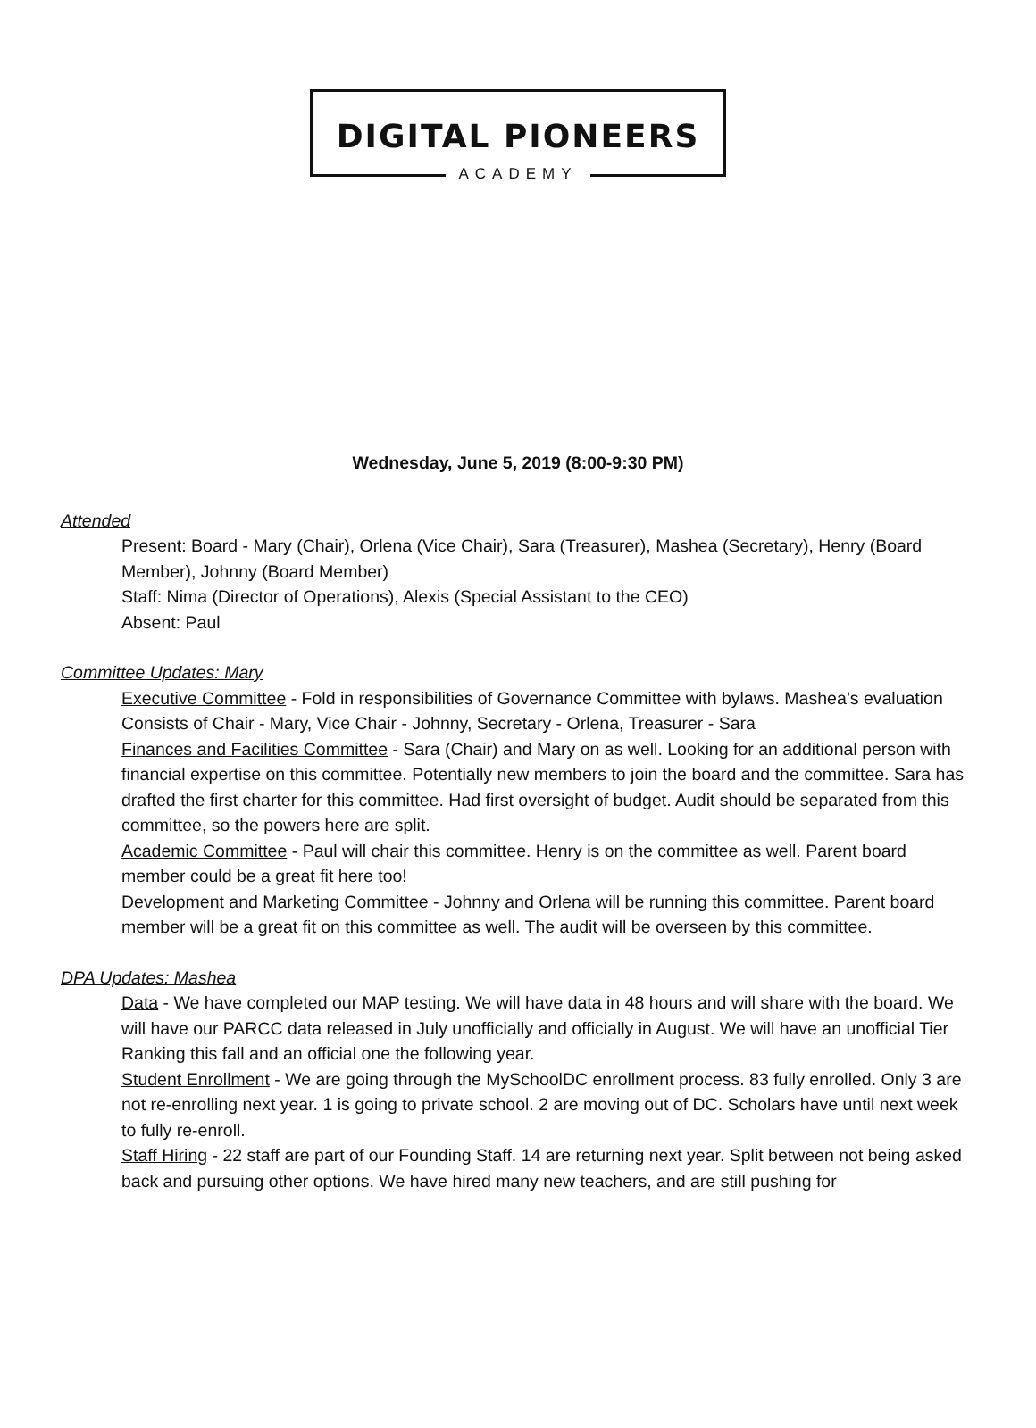DIGITAL PIONEERS
ACADEMY
Wednesday, June 5, 2019 (8:00-9:30 PM)
Attended
Present: Board - Mary (Chair), Orlena (Vice Chair), Sara (Treasurer), Mashea (Secretary), Henry (Board Member), Johnny (Board Member)
Staff: Nima (Director of Operations), Alexis (Special Assistant to the CEO)
Absent: Paul
Committee Updates: Mary
Executive Committee - Fold in responsibilities of Governance Committee with bylaws. Mashea’s evaluation
Consists of Chair - Mary, Vice Chair - Johnny, Secretary - Orlena, Treasurer - Sara
Finances and Facilities Committee - Sara (Chair) and Mary on as well. Looking for an additional person with
financial expertise on this committee. Potentially new members to join the board and the committee. Sara has drafted the first charter for this committee. Had first oversight of budget. Audit should be separated from this committee, so the powers here are split.
Academic Committee - Paul will chair this committee. Henry is on the committee as well. Parent board member could be a great fit here too!
Development and Marketing Committee - Johnny and Orlena will be running this committee. Parent board member will be a great fit on this committee as well. The audit will be overseen by this committee.
DPA Updates: Mashea
Data - We have completed our MAP testing. We will have data in 48 hours and will share with the board. We will have our PARCC data released in July unofficially and officially in August. We will have an unofficial Tier Ranking this fall and an official one the following year.
Student Enrollment - We are going through the MySchoolDC enrollment process. 83 fully enrolled. Only 3 are not re-enrolling next year. 1 is going to private school. 2 are moving out of DC. Scholars have until next week to fully re-enroll.
Staff Hiring - 22 staff are part of our Founding Staff. 14 are returning next year. Split between not being asked back and pursuing other options. We have hired many new teachers, and are still pushing for